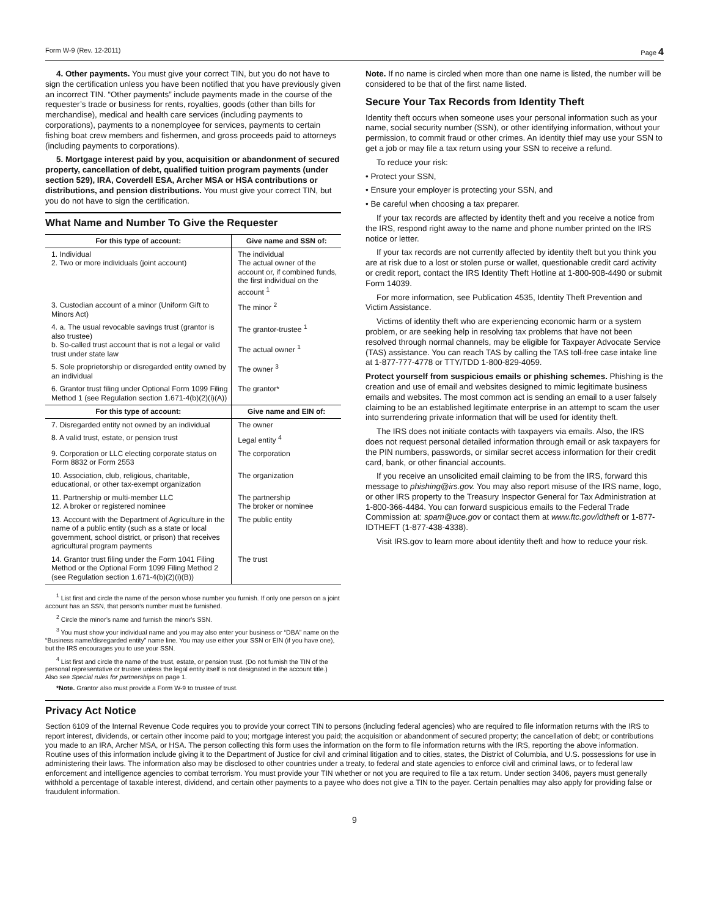Form W-9 (Rev. 12-2011) Page 4
4. Other payments. You must give your correct TIN, but you do not have to sign the certification unless you have been notified that you have previously given an incorrect TIN. “Other payments” include payments made in the course of the requester’s trade or business for rents, royalties, goods (other than bills for merchandise), medical and health care services (including payments to corporations), payments to a nonemployee for services, payments to certain fishing boat crew members and fishermen, and gross proceeds paid to attorneys (including payments to corporations).
5. Mortgage interest paid by you, acquisition or abandonment of secured property, cancellation of debt, qualified tuition program payments (under section 529), IRA, Coverdell ESA, Archer MSA or HSA contributions or distributions, and pension distributions. You must give your correct TIN, but you do not have to sign the certification.
What Name and Number To Give the Requester
| For this type of account: | Give name and SSN of: |
| --- | --- |
| 1. Individual 2. Two or more individuals (joint account) | The individual The actual owner of the account or, if combined funds, the first individual on the account <sup>1</sup> |
| 3. Custodian account of a minor (Uniform Gift to Minors Act) | The minor <sup>2</sup> |
| 4. a. The usual revocable savings trust (grantor is also trustee) b. So-called trust account that is not a legal or valid trust under state law | The grantor-trustee <sup>1</sup> The actual owner <sup>1</sup> |
| 5. Sole proprietorship or disregarded entity owned by an individual | The owner <sup>3</sup> |
| 6. Grantor trust filing under Optional Form 1099 Filing Method 1 (see Regulation section 1.671-4(b)(2)(i)(A)) | The grantor* |
| For this type of account: | Give name and EIN of: |
| 7. Disregarded entity not owned by an individual | The owner |
| 8. A valid trust, estate, or pension trust | Legal entity <sup>4</sup> |
| 9. Corporation or LLC electing corporate status on Form 8832 or Form 2553 | The corporation |
| 10. Association, club, religious, charitable, educational, or other tax-exempt organization | The organization |
| 11. Partnership or multi-member LLC 12. A broker or registered nominee | The partnership The broker or nominee |
| 13. Account with the Department of Agriculture in the name of a public entity (such as a state or local government, school district, or prison) that receives agricultural program payments | The public entity |
| 14. Grantor trust filing under the Form 1041 Filing Method or the Optional Form 1099 Filing Method 2 (see Regulation section 1.671-4(b)(2)(i)(B)) | The trust |
<sup>1</sup> List first and circle the name of the person whose number you furnish. If only one person on a joint account has an SSN, that person’s number must be furnished.
<sup>2</sup> Circle the minor’s name and furnish the minor’s SSN.
<sup>3</sup> You must show your individual name and you may also enter your business or “DBA” name on the “Business name/disregarded entity” name line. You may use either your SSN or EIN (if you have one), but the IRS encourages you to use your SSN.
<sup>4</sup> List first and circle the name of the trust, estate, or pension trust. (Do not furnish the TIN of the personal representative or trustee unless the legal entity itself is not designated in the account title.) Also see Special rules for partnerships on page 1.
*Note. Grantor also must provide a Form W-9 to trustee of trust.
Note. If no name is circled when more than one name is listed, the number will be considered to be that of the first name listed.
Secure Your Tax Records from Identity Theft
Identity theft occurs when someone uses your personal information such as your name, social security number (SSN), or other identifying information, without your permission, to commit fraud or other crimes. An identity thief may use your SSN to get a job or may file a tax return using your SSN to receive a refund.
To reduce your risk:
• Protect your SSN,
• Ensure your employer is protecting your SSN, and
• Be careful when choosing a tax preparer.
If your tax records are affected by identity theft and you receive a notice from the IRS, respond right away to the name and phone number printed on the IRS notice or letter.
If your tax records are not currently affected by identity theft but you think you are at risk due to a lost or stolen purse or wallet, questionable credit card activity or credit report, contact the IRS Identity Theft Hotline at 1-800-908-4490 or submit Form 14039.
For more information, see Publication 4535, Identity Theft Prevention and Victim Assistance.
Victims of identity theft who are experiencing economic harm or a system problem, or are seeking help in resolving tax problems that have not been resolved through normal channels, may be eligible for Taxpayer Advocate Service (TAS) assistance. You can reach TAS by calling the TAS toll-free case intake line at 1-877-777-4778 or TTY/TDD 1-800-829-4059.
Protect yourself from suspicious emails or phishing schemes. Phishing is the creation and use of email and websites designed to mimic legitimate business emails and websites. The most common act is sending an email to a user falsely claiming to be an established legitimate enterprise in an attempt to scam the user into surrendering private information that will be used for identity theft.
The IRS does not initiate contacts with taxpayers via emails. Also, the IRS does not request personal detailed information through email or ask taxpayers for the PIN numbers, passwords, or similar secret access information for their credit card, bank, or other financial accounts.
If you receive an unsolicited email claiming to be from the IRS, forward this message to phishing@irs.gov. You may also report misuse of the IRS name, logo, or other IRS property to the Treasury Inspector General for Tax Administration at 1-800-366-4484. You can forward suspicious emails to the Federal Trade Commission at: spam@uce.gov or contact them at www.ftc.gov/idtheft or 1-877-IDTHEFT (1-877-438-4338).
Visit IRS.gov to learn more about identity theft and how to reduce your risk.
Privacy Act Notice
Section 6109 of the Internal Revenue Code requires you to provide your correct TIN to persons (including federal agencies) who are required to file information returns with the IRS to report interest, dividends, or certain other income paid to you; mortgage interest you paid; the acquisition or abandonment of secured property; the cancellation of debt; or contributions you made to an IRA, Archer MSA, or HSA. The person collecting this form uses the information on the form to file information returns with the IRS, reporting the above information. Routine uses of this information include giving it to the Department of Justice for civil and criminal litigation and to cities, states, the District of Columbia, and U.S. possessions for use in administering their laws. The information also may be disclosed to other countries under a treaty, to federal and state agencies to enforce civil and criminal laws, or to federal law enforcement and intelligence agencies to combat terrorism. You must provide your TIN whether or not you are required to file a tax return. Under section 3406, payers must generally withhold a percentage of taxable interest, dividend, and certain other payments to a payee who does not give a TIN to the payer. Certain penalties may also apply for providing false or fraudulent information.
9